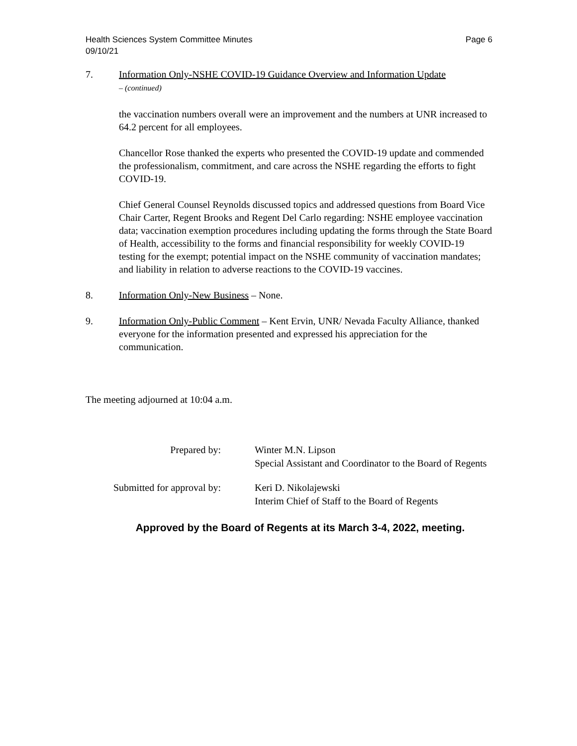Health Sciences System Committee Minutes
09/10/21 Page 6
7. Information Only-NSHE COVID-19 Guidance Overview and Information Update
– (continued)
the vaccination numbers overall were an improvement and the numbers at UNR increased to 64.2 percent for all employees.
Chancellor Rose thanked the experts who presented the COVID-19 update and commended the professionalism, commitment, and care across the NSHE regarding the efforts to fight COVID-19.
Chief General Counsel Reynolds discussed topics and addressed questions from Board Vice Chair Carter, Regent Brooks and Regent Del Carlo regarding: NSHE employee vaccination data; vaccination exemption procedures including updating the forms through the State Board of Health, accessibility to the forms and financial responsibility for weekly COVID-19 testing for the exempt; potential impact on the NSHE community of vaccination mandates; and liability in relation to adverse reactions to the COVID-19 vaccines.
8. Information Only-New Business – None.
9. Information Only-Public Comment – Kent Ervin, UNR/ Nevada Faculty Alliance, thanked everyone for the information presented and expressed his appreciation for the communication.
The meeting adjourned at 10:04 a.m.
Prepared by:
Winter M.N. Lipson
Special Assistant and Coordinator to the Board of Regents
Submitted for approval by:
Keri D. Nikolajewski
Interim Chief of Staff to the Board of Regents
Approved by the Board of Regents at its March 3-4, 2022, meeting.